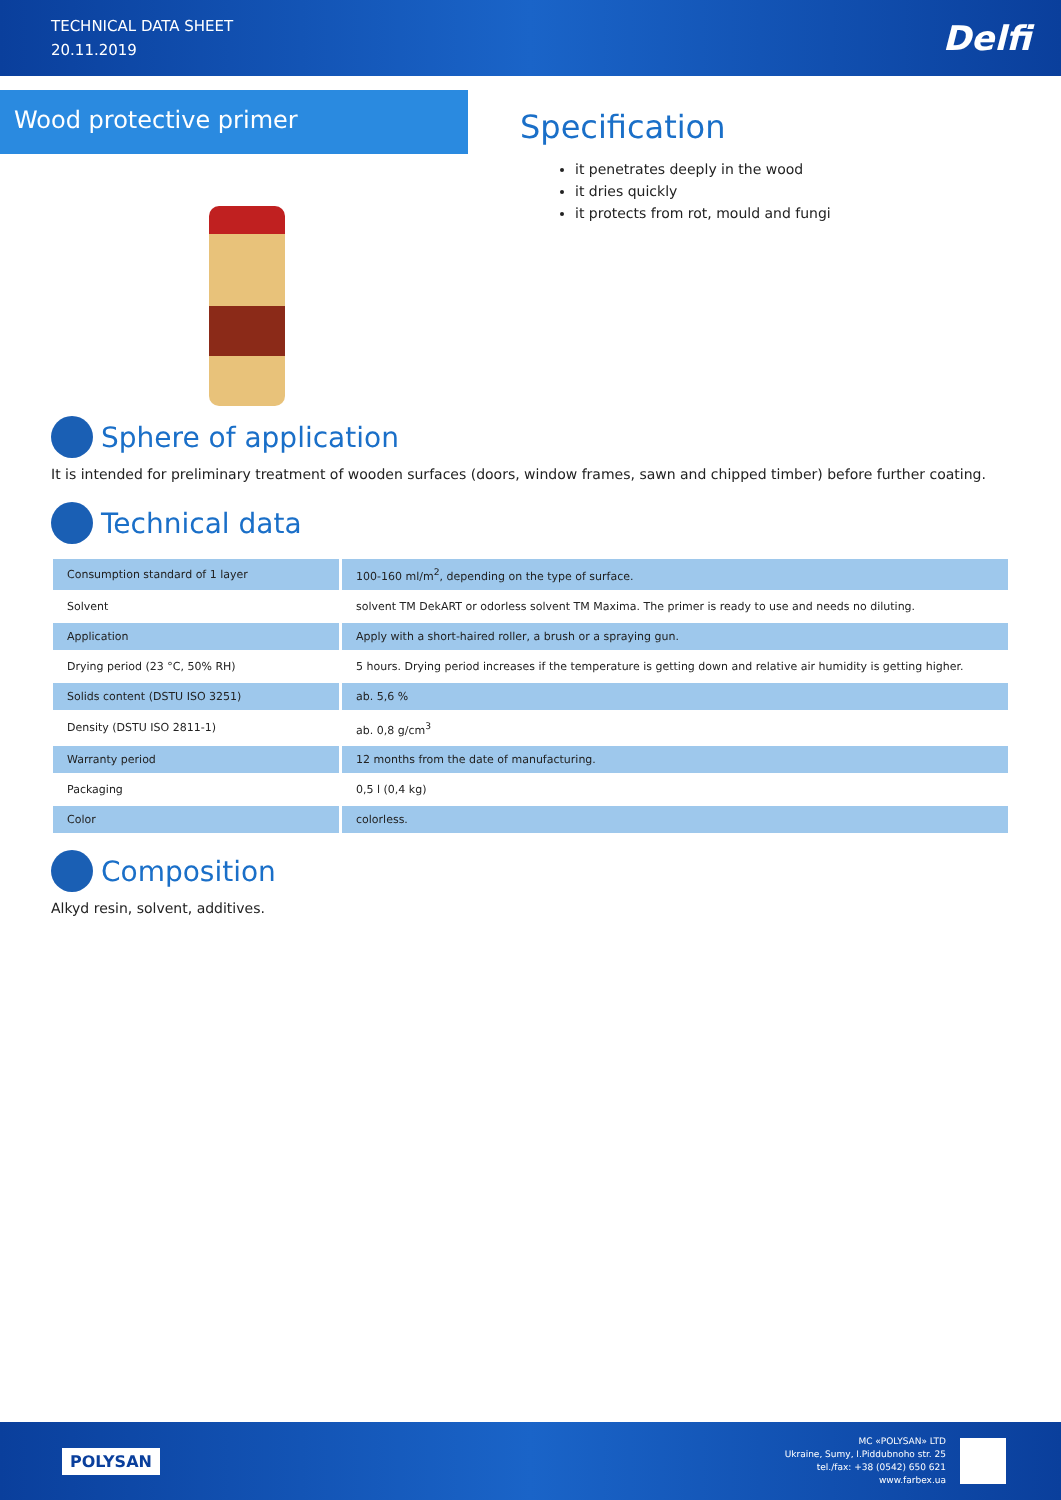TECHNICAL DATA SHEET
20.11.2019
Delfi
Wood protective primer
Specification
it penetrates deeply in the wood
it dries quickly
it protects from rot, mould and fungi
Sphere of application
It is intended for preliminary treatment of wooden surfaces (doors, window frames, sawn and chipped timber) before further coating.
Technical data
| Consumption standard of 1 layer | 100-160 ml/m<sup>2</sup>, depending on the type of surface. |
| Solvent | solvent TM DekART or odorless solvent TM Maxima. The primer is ready to use and needs no diluting. |
| Application | Apply with a short-haired roller, a brush or a spraying gun. |
| Drying period (23 °C, 50% RH) | 5 hours. Drying period increases if the temperature is getting down and relative air humidity is getting higher. |
| Solids content (DSTU ISO 3251) | ab. 5,6 % |
| Density (DSTU ISO 2811-1) | ab. 0,8 g/cm<sup>3</sup> |
| Warranty period | 12 months from the date of manufacturing. |
| Packaging | 0,5 l (0,4 kg) |
| Color | colorless. |
Composition
Alkyd resin, solvent, additives.
POLYSAN
MC «POLYSAN» LTD
Ukraine, Sumy, I.Piddubnoho str. 25
tel./fax: +38 (0542) 650 621
www.farbex.ua